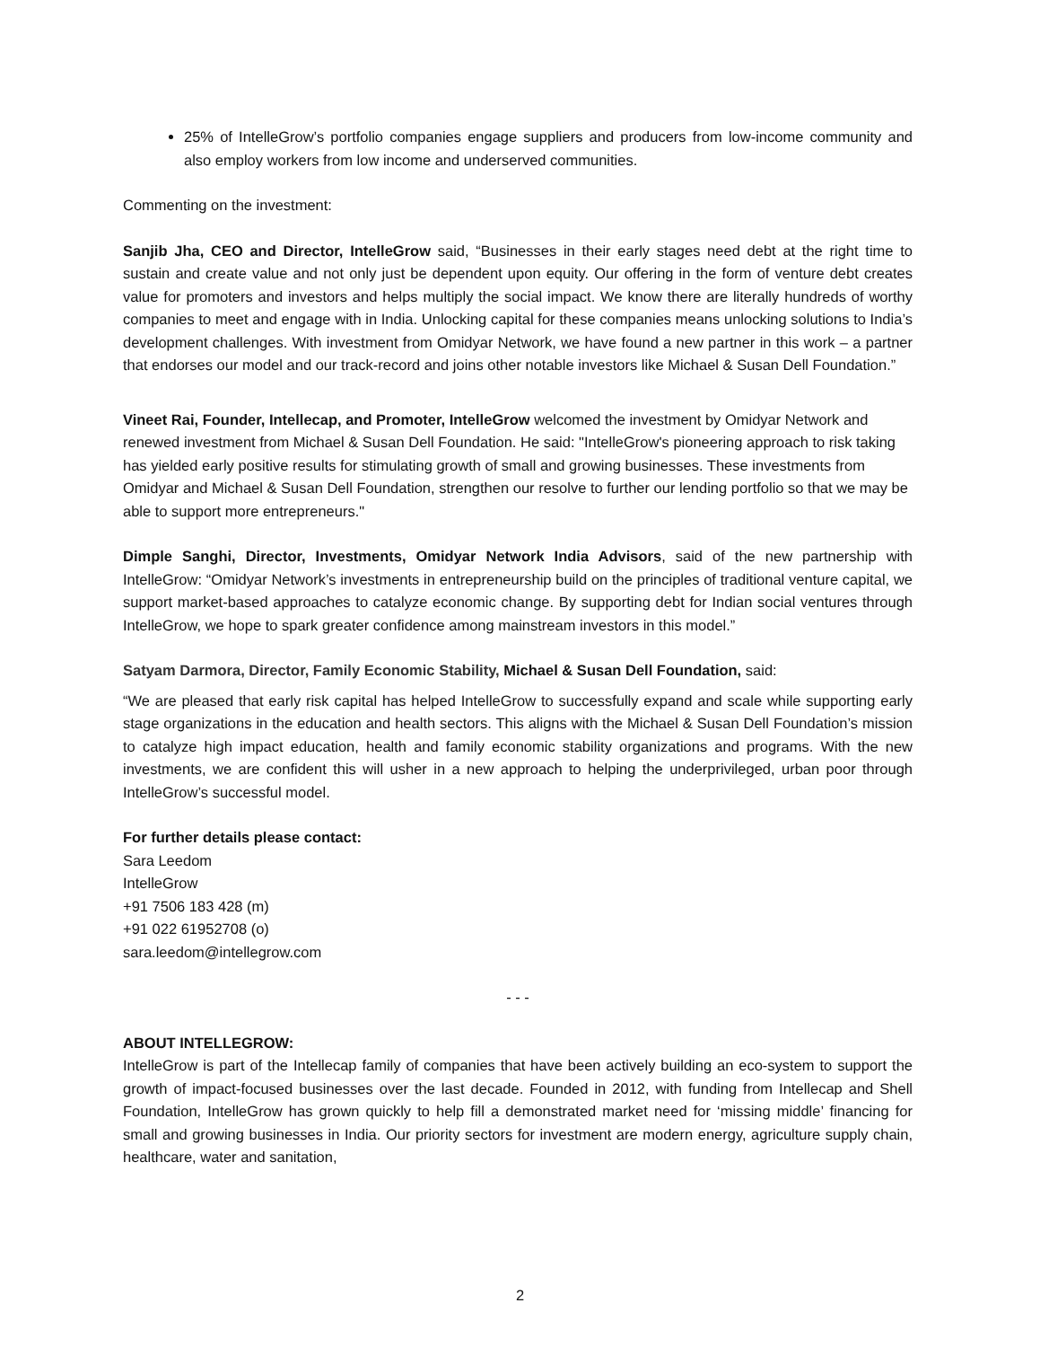25% of IntelleGrow’s portfolio companies engage suppliers and producers from low-income community and also employ workers from low income and underserved communities.
Commenting on the investment:
Sanjib Jha, CEO and Director, IntelleGrow said, “Businesses in their early stages need debt at the right time to sustain and create value and not only just be dependent upon equity. Our offering in the form of venture debt creates value for promoters and investors and helps multiply the social impact. We know there are literally hundreds of worthy companies to meet and engage with in India. Unlocking capital for these companies means unlocking solutions to India’s development challenges. With investment from Omidyar Network, we have found a new partner in this work – a partner that endorses our model and our track-record and joins other notable investors like Michael & Susan Dell Foundation.”
Vineet Rai, Founder, Intellecap, and Promoter, IntelleGrow welcomed the investment by Omidyar Network and renewed investment from Michael & Susan Dell Foundation. He said: "IntelleGrow's pioneering approach to risk taking has yielded early positive results for stimulating growth of small and growing businesses. These investments from Omidyar and Michael & Susan Dell Foundation, strengthen our resolve to further our lending portfolio so that we may be able to support more entrepreneurs."
Dimple Sanghi, Director, Investments, Omidyar Network India Advisors, said of the new partnership with IntelleGrow: “Omidyar Network’s investments in entrepreneurship build on the principles of traditional venture capital, we support market-based approaches to catalyze economic change. By supporting debt for Indian social ventures through IntelleGrow, we hope to spark greater confidence among mainstream investors in this model.”
Satyam Darmora, Director, Family Economic Stability, Michael & Susan Dell Foundation, said:
“We are pleased that early risk capital has helped IntelleGrow to successfully expand and scale while supporting early stage organizations in the education and health sectors. This aligns with the Michael & Susan Dell Foundation’s mission to catalyze high impact education, health and family economic stability organizations and programs. With the new investments, we are confident this will usher in a new approach to helping the underprivileged, urban poor through IntelleGrow’s successful model.
For further details please contact:
Sara Leedom
IntelleGrow
+91 7506 183 428 (m)
+91 022 61952708 (o)
sara.leedom@intellegrow.com
- - -
ABOUT INTELLEGROW:
IntelleGrow is part of the Intellecap family of companies that have been actively building an eco-system to support the growth of impact-focused businesses over the last decade. Founded in 2012, with funding from Intellecap and Shell Foundation, IntelleGrow has grown quickly to help fill a demonstrated market need for ‘missing middle’ financing for small and growing businesses in India. Our priority sectors for investment are modern energy, agriculture supply chain, healthcare, water and sanitation,
2